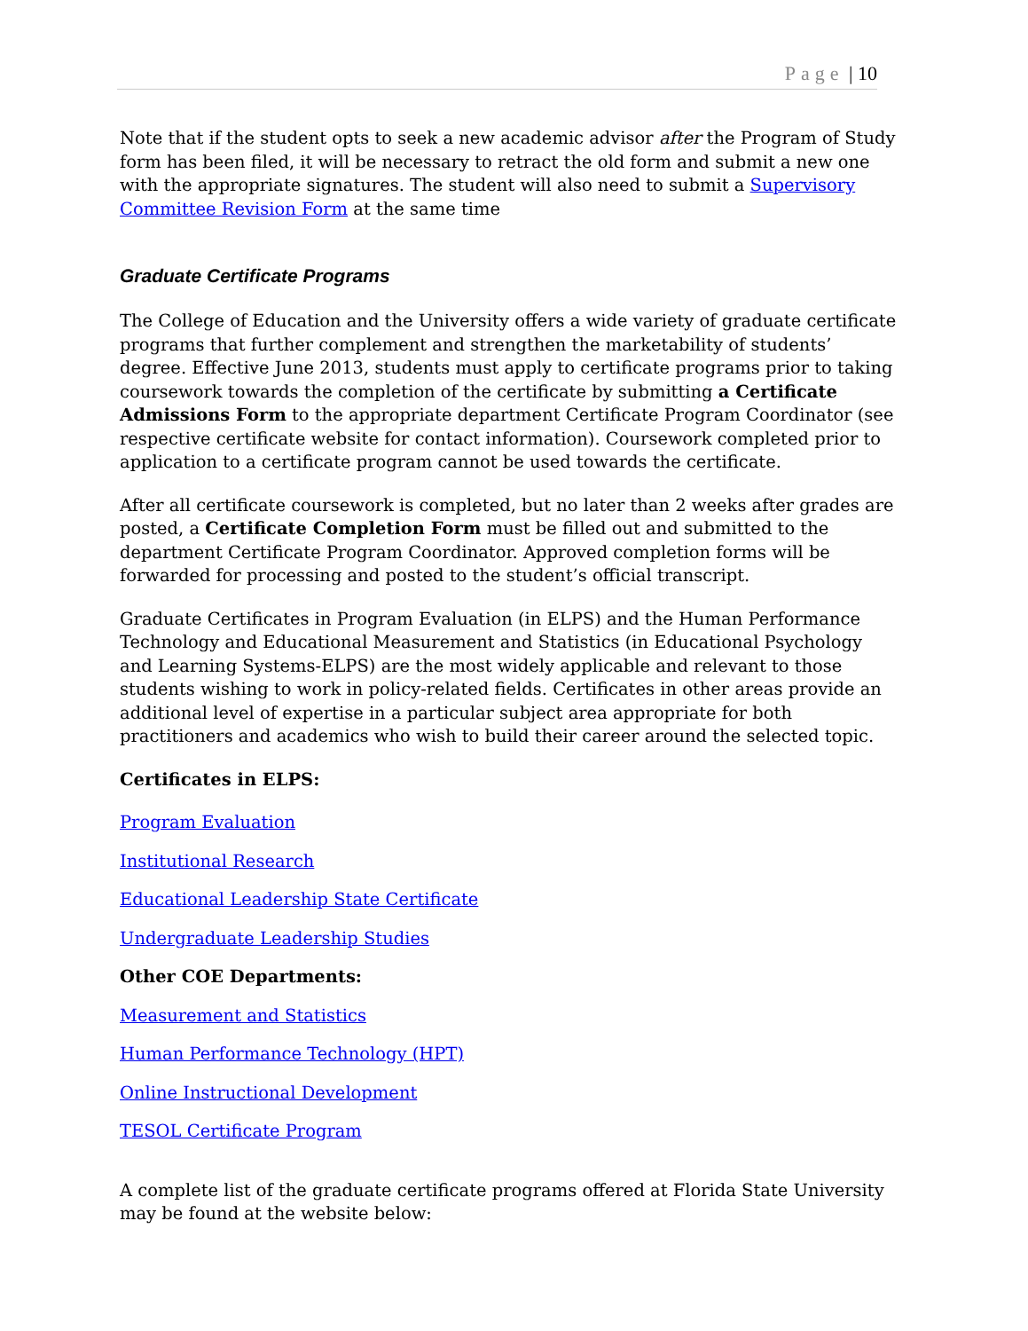Page | 10
Note that if the student opts to seek a new academic advisor after the Program of Study form has been filed, it will be necessary to retract the old form and submit a new one with the appropriate signatures. The student will also need to submit a Supervisory Committee Revision Form at the same time
Graduate Certificate Programs
The College of Education and the University offers a wide variety of graduate certificate programs that further complement and strengthen the marketability of students’ degree. Effective June 2013, students must apply to certificate programs prior to taking coursework towards the completion of the certificate by submitting a Certificate Admissions Form to the appropriate department Certificate Program Coordinator (see respective certificate website for contact information). Coursework completed prior to application to a certificate program cannot be used towards the certificate.
After all certificate coursework is completed, but no later than 2 weeks after grades are posted, a Certificate Completion Form must be filled out and submitted to the department Certificate Program Coordinator. Approved completion forms will be forwarded for processing and posted to the student’s official transcript.
Graduate Certificates in Program Evaluation (in ELPS) and the Human Performance Technology and Educational Measurement and Statistics (in Educational Psychology and Learning Systems-ELPS) are the most widely applicable and relevant to those students wishing to work in policy-related fields. Certificates in other areas provide an additional level of expertise in a particular subject area appropriate for both practitioners and academics who wish to build their career around the selected topic.
Certificates in ELPS:
Program Evaluation
Institutional Research
Educational Leadership State Certificate
Undergraduate Leadership Studies
Other COE Departments:
Measurement and Statistics
Human Performance Technology (HPT)
Online Instructional Development
TESOL Certificate Program
A complete list of the graduate certificate programs offered at Florida State University may be found at the website below: